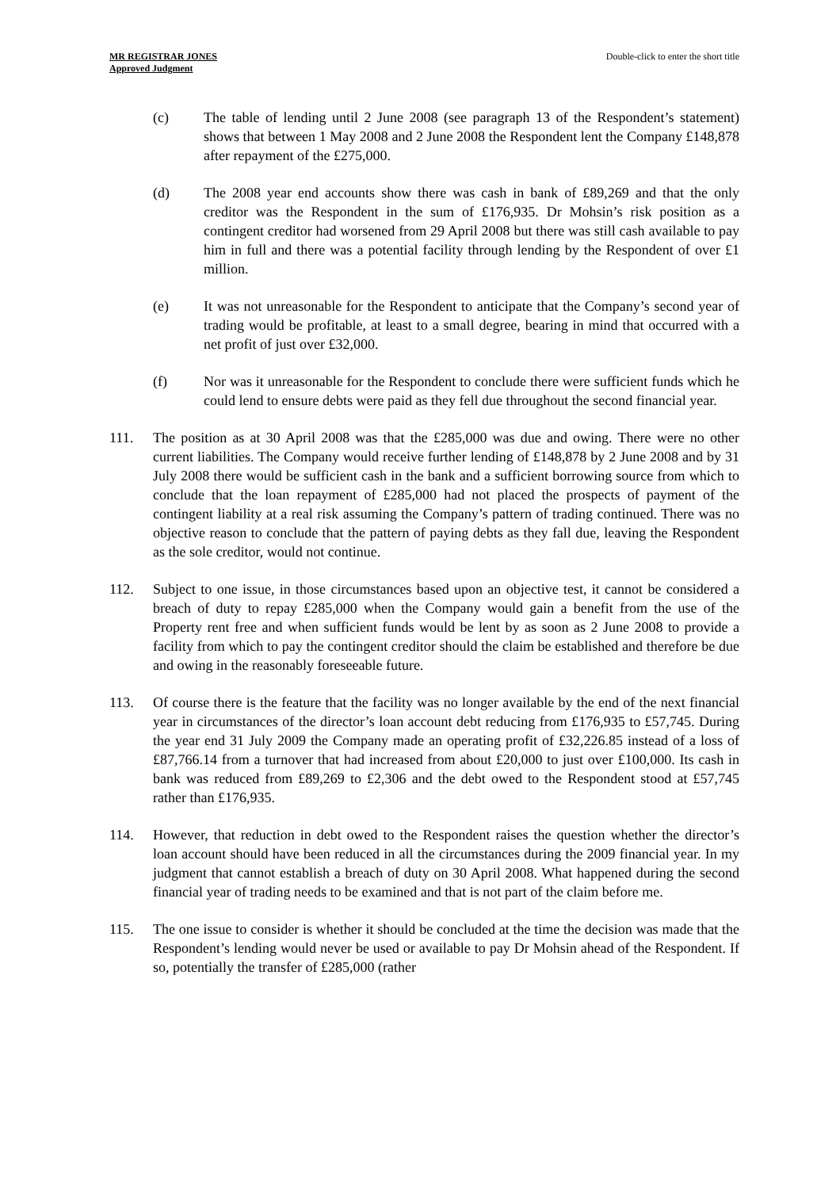MR REGISTRAR JONES
Approved Judgment
Double-click to enter the short title
(c) The table of lending until 2 June 2008 (see paragraph 13 of the Respondent’s statement) shows that between 1 May 2008 and 2 June 2008 the Respondent lent the Company £148,878 after repayment of the £275,000.
(d) The 2008 year end accounts show there was cash in bank of £89,269 and that the only creditor was the Respondent in the sum of £176,935. Dr Mohsin’s risk position as a contingent creditor had worsened from 29 April 2008 but there was still cash available to pay him in full and there was a potential facility through lending by the Respondent of over £1 million.
(e) It was not unreasonable for the Respondent to anticipate that the Company’s second year of trading would be profitable, at least to a small degree, bearing in mind that occurred with a net profit of just over £32,000.
(f) Nor was it unreasonable for the Respondent to conclude there were sufficient funds which he could lend to ensure debts were paid as they fell due throughout the second financial year.
111. The position as at 30 April 2008 was that the £285,000 was due and owing. There were no other current liabilities. The Company would receive further lending of £148,878 by 2 June 2008 and by 31 July 2008 there would be sufficient cash in the bank and a sufficient borrowing source from which to conclude that the loan repayment of £285,000 had not placed the prospects of payment of the contingent liability at a real risk assuming the Company’s pattern of trading continued. There was no objective reason to conclude that the pattern of paying debts as they fall due, leaving the Respondent as the sole creditor, would not continue.
112. Subject to one issue, in those circumstances based upon an objective test, it cannot be considered a breach of duty to repay £285,000 when the Company would gain a benefit from the use of the Property rent free and when sufficient funds would be lent by as soon as 2 June 2008 to provide a facility from which to pay the contingent creditor should the claim be established and therefore be due and owing in the reasonably foreseeable future.
113. Of course there is the feature that the facility was no longer available by the end of the next financial year in circumstances of the director’s loan account debt reducing from £176,935 to £57,745. During the year end 31 July 2009 the Company made an operating profit of £32,226.85 instead of a loss of £87,766.14 from a turnover that had increased from about £20,000 to just over £100,000. Its cash in bank was reduced from £89,269 to £2,306 and the debt owed to the Respondent stood at £57,745 rather than £176,935.
114. However, that reduction in debt owed to the Respondent raises the question whether the director’s loan account should have been reduced in all the circumstances during the 2009 financial year. In my judgment that cannot establish a breach of duty on 30 April 2008. What happened during the second financial year of trading needs to be examined and that is not part of the claim before me.
115. The one issue to consider is whether it should be concluded at the time the decision was made that the Respondent’s lending would never be used or available to pay Dr Mohsin ahead of the Respondent. If so, potentially the transfer of £285,000 (rather